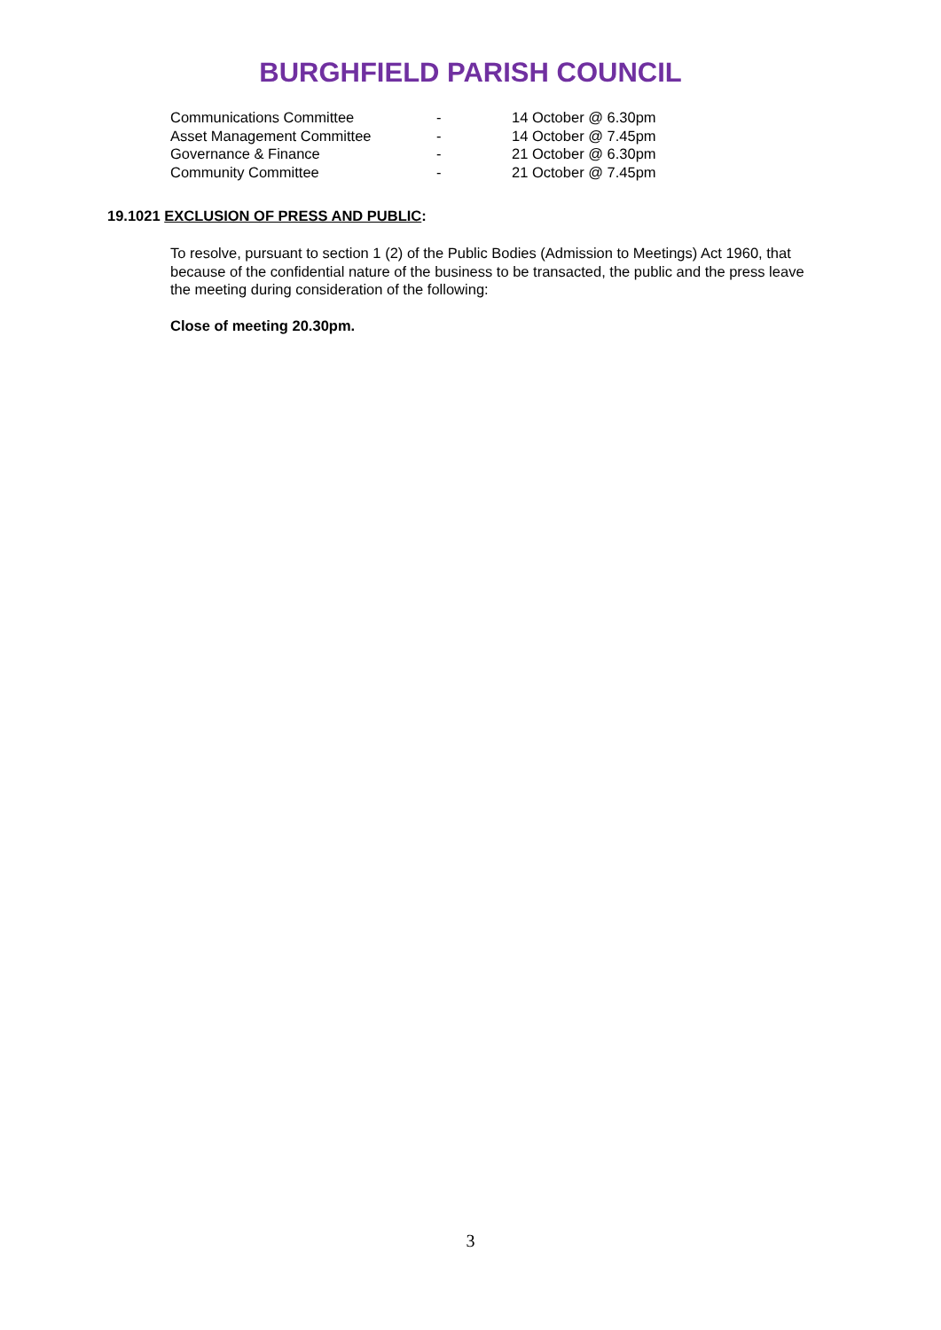BURGHFIELD PARISH COUNCIL
| Communications Committee | - | 14 October @ 6.30pm |
| Asset Management Committee | - | 14 October @ 7.45pm |
| Governance & Finance | - | 21 October @ 6.30pm |
| Community Committee | - | 21 October @ 7.45pm |
19.1021 EXCLUSION OF PRESS AND PUBLIC:
To resolve, pursuant to section 1 (2) of the Public Bodies (Admission to Meetings) Act 1960, that because of the confidential nature of the business to be transacted, the public and the press leave the meeting during consideration of the following:
Close of meeting 20.30pm.
3